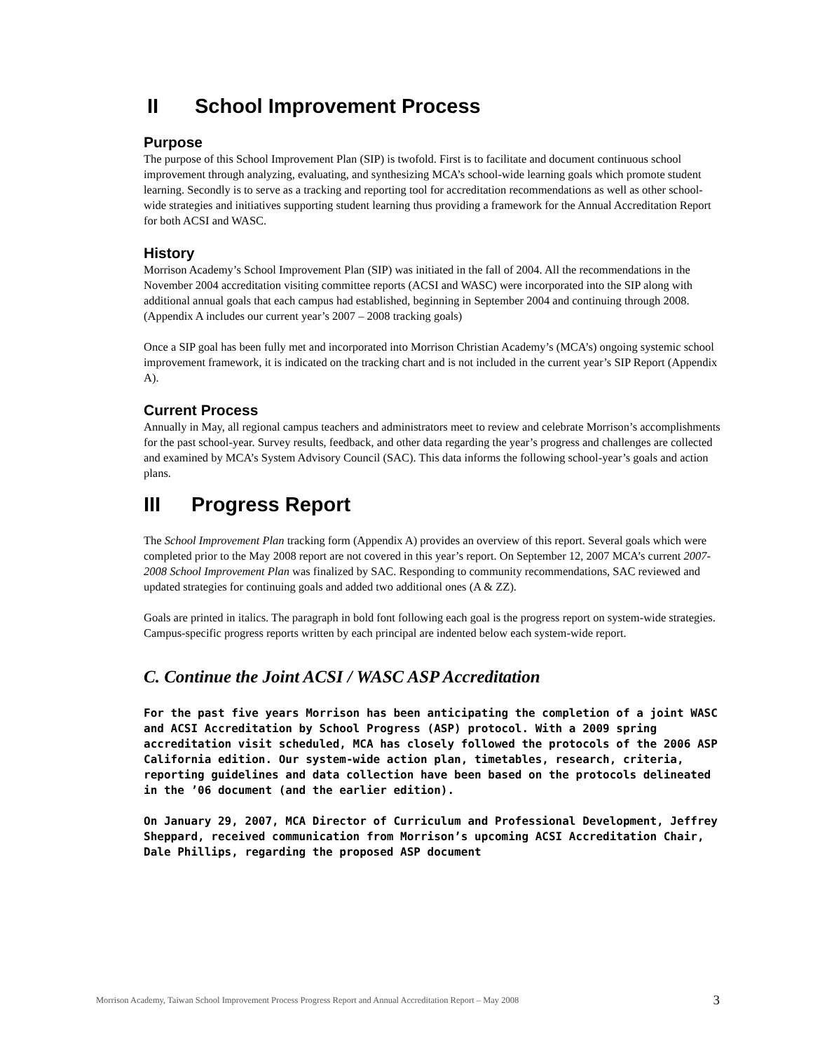II School Improvement Process
Purpose
The purpose of this School Improvement Plan (SIP) is twofold. First is to facilitate and document continuous school improvement through analyzing, evaluating, and synthesizing MCA’s school-wide learning goals which promote student learning. Secondly is to serve as a tracking and reporting tool for accreditation recommendations as well as other school-wide strategies and initiatives supporting student learning thus providing a framework for the Annual Accreditation Report for both ACSI and WASC.
History
Morrison Academy’s School Improvement Plan (SIP) was initiated in the fall of 2004. All the recommendations in the November 2004 accreditation visiting committee reports (ACSI and WASC) were incorporated into the SIP along with additional annual goals that each campus had established, beginning in September 2004 and continuing through 2008. (Appendix A includes our current year’s 2007 – 2008 tracking goals)
Once a SIP goal has been fully met and incorporated into Morrison Christian Academy’s (MCA’s) ongoing systemic school improvement framework, it is indicated on the tracking chart and is not included in the current year’s SIP Report (Appendix A).
Current Process
Annually in May, all regional campus teachers and administrators meet to review and celebrate Morrison’s accomplishments for the past school-year. Survey results, feedback, and other data regarding the year’s progress and challenges are collected and examined by MCA’s System Advisory Council (SAC). This data informs the following school-year’s goals and action plans.
III Progress Report
The School Improvement Plan tracking form (Appendix A) provides an overview of this report. Several goals which were completed prior to the May 2008 report are not covered in this year’s report. On September 12, 2007 MCA’s current 2007-2008 School Improvement Plan was finalized by SAC. Responding to community recommendations, SAC reviewed and updated strategies for continuing goals and added two additional ones (A & ZZ).
Goals are printed in italics. The paragraph in bold font following each goal is the progress report on system-wide strategies. Campus-specific progress reports written by each principal are indented below each system-wide report.
C. Continue the Joint ACSI / WASC ASP Accreditation
For the past five years Morrison has been anticipating the completion of a joint WASC and ACSI Accreditation by School Progress (ASP) protocol. With a 2009 spring accreditation visit scheduled, MCA has closely followed the protocols of the 2006 ASP California edition. Our system-wide action plan, timetables, research, criteria, reporting guidelines and data collection have been based on the protocols delineated in the ’06 document (and the earlier edition).
On January 29, 2007, MCA Director of Curriculum and Professional Development, Jeffrey Sheppard, received communication from Morrison’s upcoming ACSI Accreditation Chair, Dale Phillips, regarding the proposed ASP document
Morrison Academy, Taiwan School Improvement Process Progress Report and Annual Accreditation Report – May 2008 3